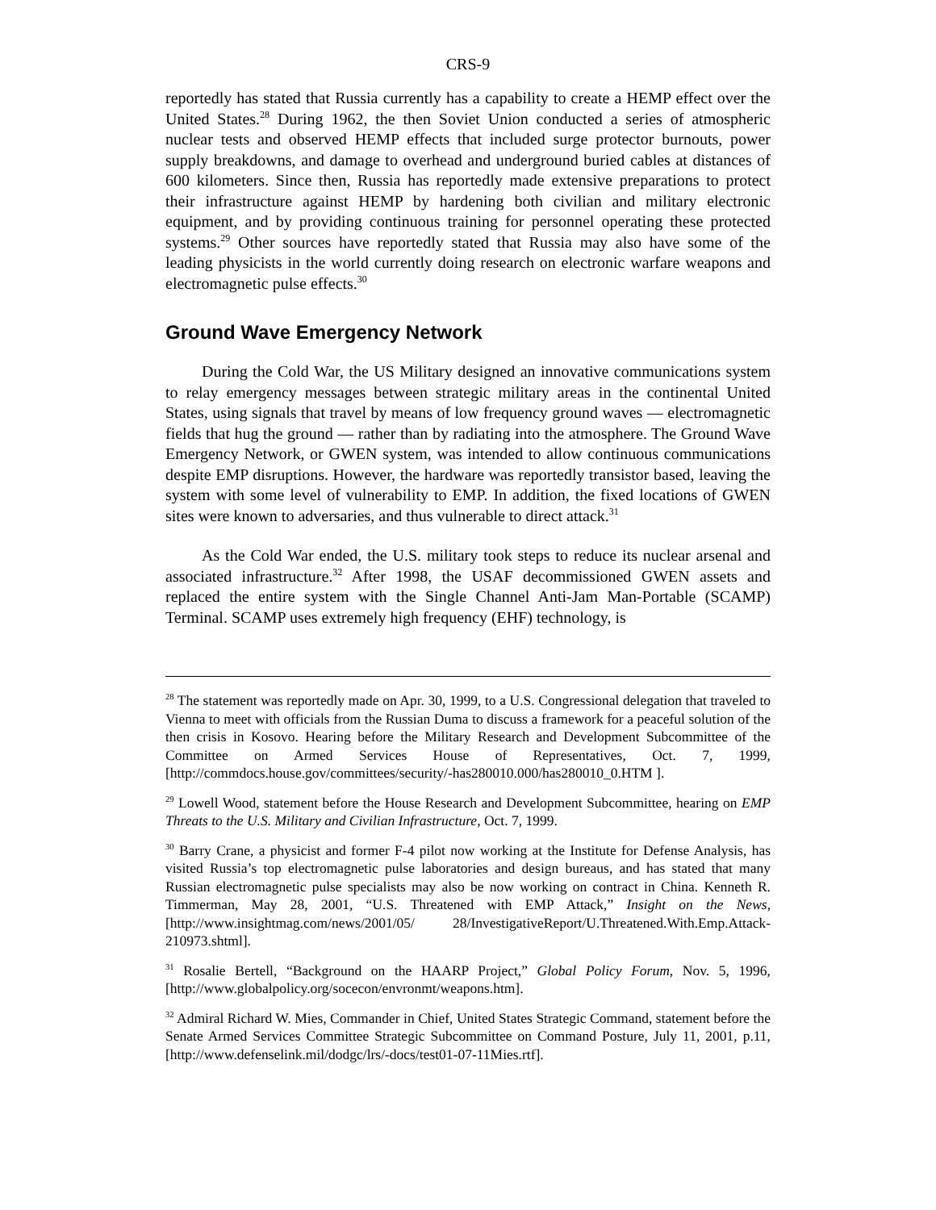CRS-9
reportedly has stated that Russia currently has a capability to create a HEMP effect over the United States.<sup>28</sup> During 1962, the then Soviet Union conducted a series of atmospheric nuclear tests and observed HEMP effects that included surge protector burnouts, power supply breakdowns, and damage to overhead and underground buried cables at distances of 600 kilometers. Since then, Russia has reportedly made extensive preparations to protect their infrastructure against HEMP by hardening both civilian and military electronic equipment, and by providing continuous training for personnel operating these protected systems.<sup>29</sup> Other sources have reportedly stated that Russia may also have some of the leading physicists in the world currently doing research on electronic warfare weapons and electromagnetic pulse effects.<sup>30</sup>
Ground Wave Emergency Network
During the Cold War, the US Military designed an innovative communications system to relay emergency messages between strategic military areas in the continental United States, using signals that travel by means of low frequency ground waves — electromagnetic fields that hug the ground — rather than by radiating into the atmosphere. The Ground Wave Emergency Network, or GWEN system, was intended to allow continuous communications despite EMP disruptions. However, the hardware was reportedly transistor based, leaving the system with some level of vulnerability to EMP. In addition, the fixed locations of GWEN sites were known to adversaries, and thus vulnerable to direct attack.<sup>31</sup>
As the Cold War ended, the U.S. military took steps to reduce its nuclear arsenal and associated infrastructure.<sup>32</sup> After 1998, the USAF decommissioned GWEN assets and replaced the entire system with the Single Channel Anti-Jam Man-Portable (SCAMP) Terminal. SCAMP uses extremely high frequency (EHF) technology, is
<sup>28</sup> The statement was reportedly made on Apr. 30, 1999, to a U.S. Congressional delegation that traveled to Vienna to meet with officials from the Russian Duma to discuss a framework for a peaceful solution of the then crisis in Kosovo. Hearing before the Military Research and Development Subcommittee of the Committee on Armed Services House of Representatives, Oct. 7, 1999, [http://commdocs.house.gov/committees/security/-has280010.000/has280010_0.HTM ].
<sup>29</sup> Lowell Wood, statement before the House Research and Development Subcommittee, hearing on EMP Threats to the U.S. Military and Civilian Infrastructure, Oct. 7, 1999.
<sup>30</sup> Barry Crane, a physicist and former F-4 pilot now working at the Institute for Defense Analysis, has visited Russia’s top electromagnetic pulse laboratories and design bureaus, and has stated that many Russian electromagnetic pulse specialists may also be now working on contract in China. Kenneth R. Timmerman, May 28, 2001, “U.S. Threatened with EMP Attack,” Insight on the News, [http://www.insightmag.com/news/2001/05/ 28/InvestigativeReport/U.Threatened.With.Emp.Attack-210973.shtml].
<sup>31</sup> Rosalie Bertell, “Background on the HAARP Project,” Global Policy Forum, Nov. 5, 1996, [http://www.globalpolicy.org/socecon/envronmt/weapons.htm].
<sup>32</sup> Admiral Richard W. Mies, Commander in Chief, United States Strategic Command, statement before the Senate Armed Services Committee Strategic Subcommittee on Command Posture, July 11, 2001, p.11, [http://www.defenselink.mil/dodgc/lrs/-docs/test01-07-11Mies.rtf].